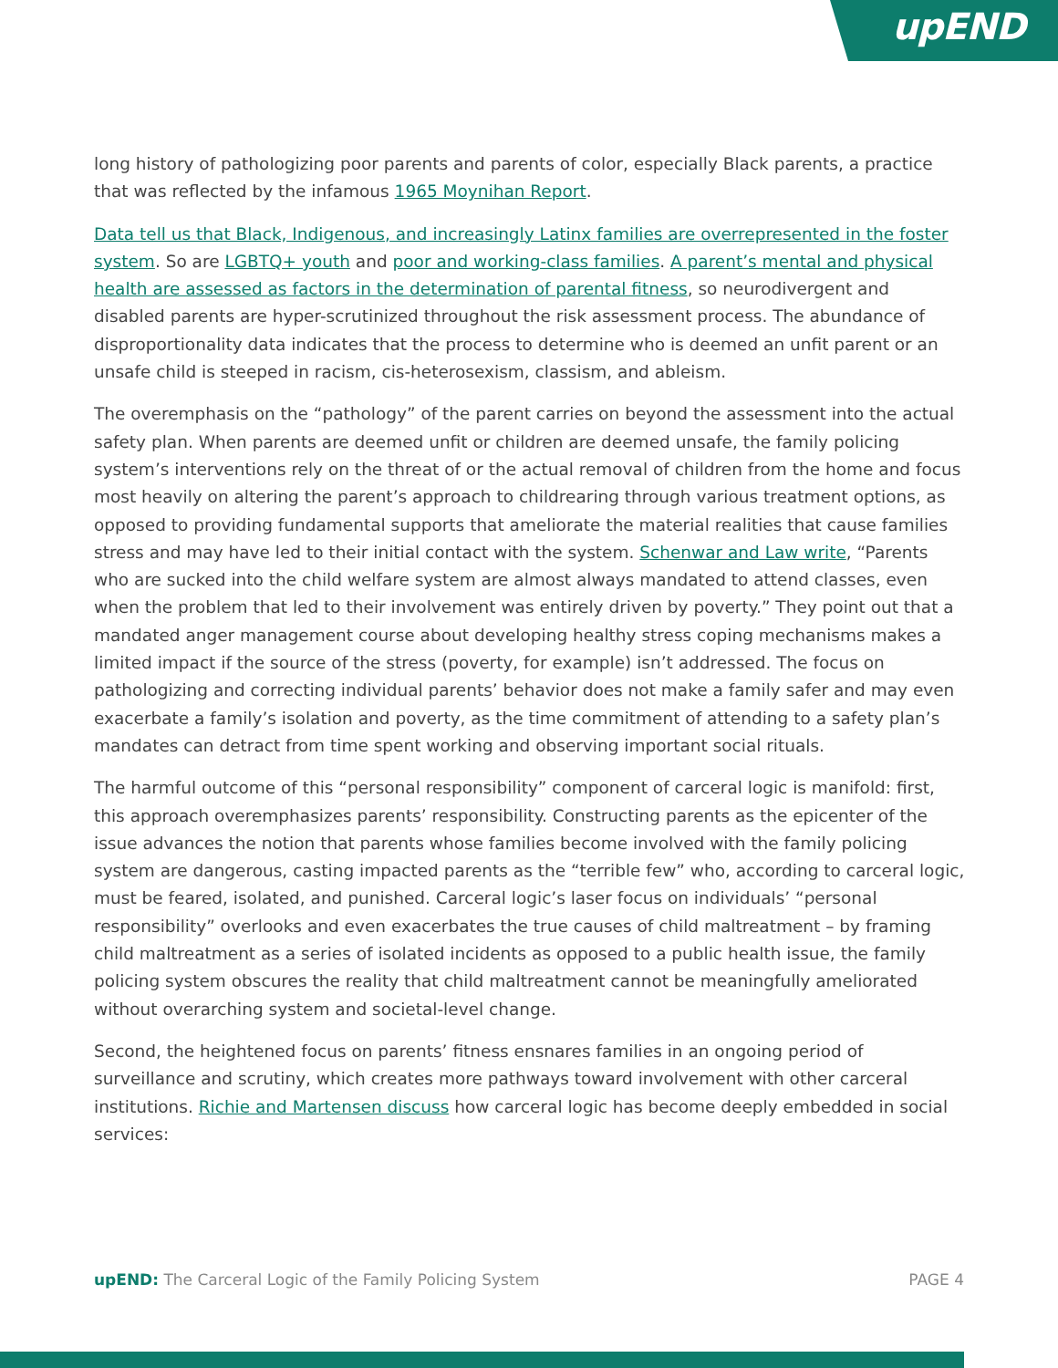upEND
long history of pathologizing poor parents and parents of color, especially Black parents, a practice that was reflected by the infamous 1965 Moynihan Report.
Data tell us that Black, Indigenous, and increasingly Latinx families are overrepresented in the foster system. So are LGBTQ+ youth and poor and working-class families. A parent’s mental and physical health are assessed as factors in the determination of parental fitness, so neurodivergent and disabled parents are hyper-scrutinized throughout the risk assessment process. The abundance of disproportionality data indicates that the process to determine who is deemed an unfit parent or an unsafe child is steeped in racism, cis-heterosexism, classism, and ableism.
The overemphasis on the “pathology” of the parent carries on beyond the assessment into the actual safety plan. When parents are deemed unfit or children are deemed unsafe, the family policing system’s interventions rely on the threat of or the actual removal of children from the home and focus most heavily on altering the parent’s approach to childrearing through various treatment options, as opposed to providing fundamental supports that ameliorate the material realities that cause families stress and may have led to their initial contact with the system. Schenwar and Law write, “Parents who are sucked into the child welfare system are almost always mandated to attend classes, even when the problem that led to their involvement was entirely driven by poverty.” They point out that a mandated anger management course about developing healthy stress coping mechanisms makes a limited impact if the source of the stress (poverty, for example) isn’t addressed. The focus on pathologizing and correcting individual parents’ behavior does not make a family safer and may even exacerbate a family’s isolation and poverty, as the time commitment of attending to a safety plan’s mandates can detract from time spent working and observing important social rituals.
The harmful outcome of this “personal responsibility” component of carceral logic is manifold: first, this approach overemphasizes parents’ responsibility. Constructing parents as the epicenter of the issue advances the notion that parents whose families become involved with the family policing system are dangerous, casting impacted parents as the “terrible few” who, according to carceral logic, must be feared, isolated, and punished. Carceral logic’s laser focus on individuals’ “personal responsibility” overlooks and even exacerbates the true causes of child maltreatment – by framing child maltreatment as a series of isolated incidents as opposed to a public health issue, the family policing system obscures the reality that child maltreatment cannot be meaningfully ameliorated without overarching system and societal-level change.
Second, the heightened focus on parents’ fitness ensnares families in an ongoing period of surveillance and scrutiny, which creates more pathways toward involvement with other carceral institutions. Richie and Martensen discuss how carceral logic has become deeply embedded in social services:
upEND: The Carceral Logic of the Family Policing System PAGE 4